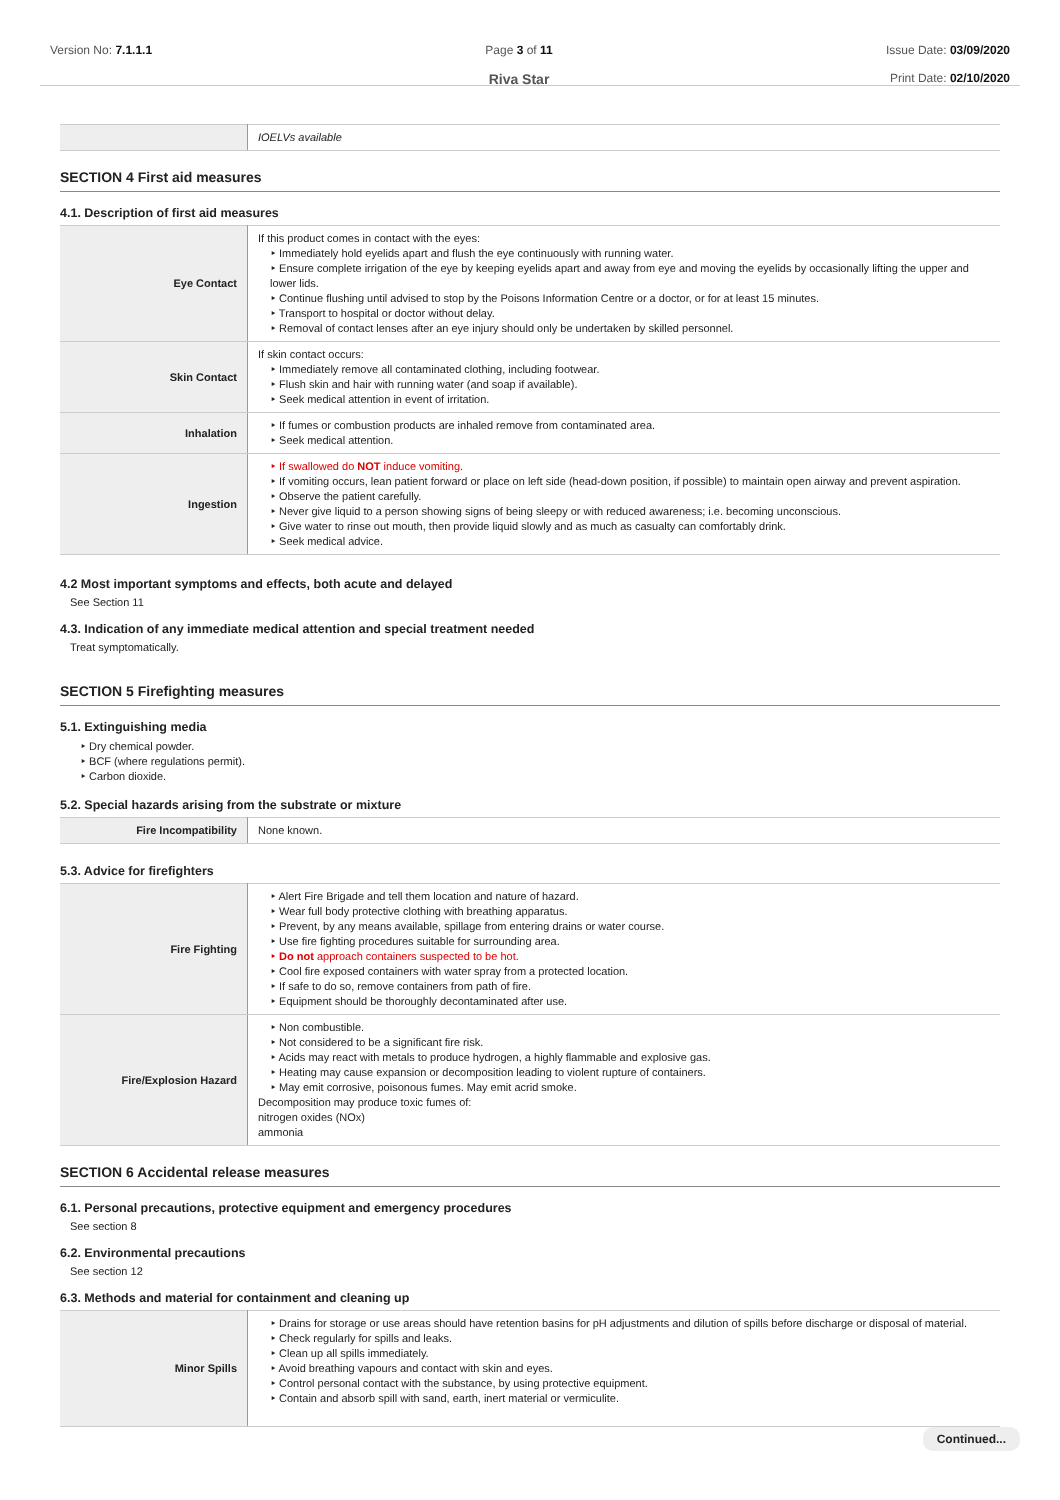Version No: 7.1.1.1 Page 3 of 11
Riva Star
Issue Date: 03/09/2020
Print Date: 02/10/2020
| | IOELVs available |
SECTION 4 First aid measures
4.1. Description of first aid measures
| Eye Contact | If this product comes in contact with the eyes: Immediately hold eyelids apart and flush the eye continuously with running water. Ensure complete irrigation of the eye by keeping eyelids apart and away from eye and moving the eyelids by occasionally lifting the upper and lower lids. Continue flushing until advised to stop by the Poisons Information Centre or a doctor, or for at least 15 minutes. Transport to hospital or doctor without delay. Removal of contact lenses after an eye injury should only be undertaken by skilled personnel. |
| Skin Contact | If skin contact occurs: Immediately remove all contaminated clothing, including footwear. Flush skin and hair with running water (and soap if available). Seek medical attention in event of irritation. |
| Inhalation | If fumes or combustion products are inhaled remove from contaminated area. Seek medical attention. |
| Ingestion | If swallowed do NOT induce vomiting. If vomiting occurs, lean patient forward or place on left side (head-down position, if possible) to maintain open airway and prevent aspiration. Observe the patient carefully. Never give liquid to a person showing signs of being sleepy or with reduced awareness; i.e. becoming unconscious. Give water to rinse out mouth, then provide liquid slowly and as much as casualty can comfortably drink. Seek medical advice. |
4.2 Most important symptoms and effects, both acute and delayed
See Section 11
4.3. Indication of any immediate medical attention and special treatment needed
Treat symptomatically.
SECTION 5 Firefighting measures
5.1. Extinguishing media
Dry chemical powder.
BCF (where regulations permit).
Carbon dioxide.
5.2. Special hazards arising from the substrate or mixture
| Fire Incompatibility | None known. |
5.3. Advice for firefighters
| Fire Fighting | Alert Fire Brigade and tell them location and nature of hazard. Wear full body protective clothing with breathing apparatus. Prevent, by any means available, spillage from entering drains or water course. Use fire fighting procedures suitable for surrounding area. Do not approach containers suspected to be hot. Cool fire exposed containers with water spray from a protected location. If safe to do so, remove containers from path of fire. Equipment should be thoroughly decontaminated after use. |
| Fire/Explosion Hazard | Non combustible. Not considered to be a significant fire risk. Acids may react with metals to produce hydrogen, a highly flammable and explosive gas. Heating may cause expansion or decomposition leading to violent rupture of containers. May emit corrosive, poisonous fumes. May emit acrid smoke. Decomposition may produce toxic fumes of: nitrogen oxides (NOx) ammonia |
SECTION 6 Accidental release measures
6.1. Personal precautions, protective equipment and emergency procedures
See section 8
6.2. Environmental precautions
See section 12
6.3. Methods and material for containment and cleaning up
| Minor Spills | Drains for storage or use areas should have retention basins for pH adjustments and dilution of spills before discharge or disposal of material. Check regularly for spills and leaks. Clean up all spills immediately. Avoid breathing vapours and contact with skin and eyes. Control personal contact with the substance, by using protective equipment. Contain and absorb spill with sand, earth, inert material or vermiculite. |
Continued...